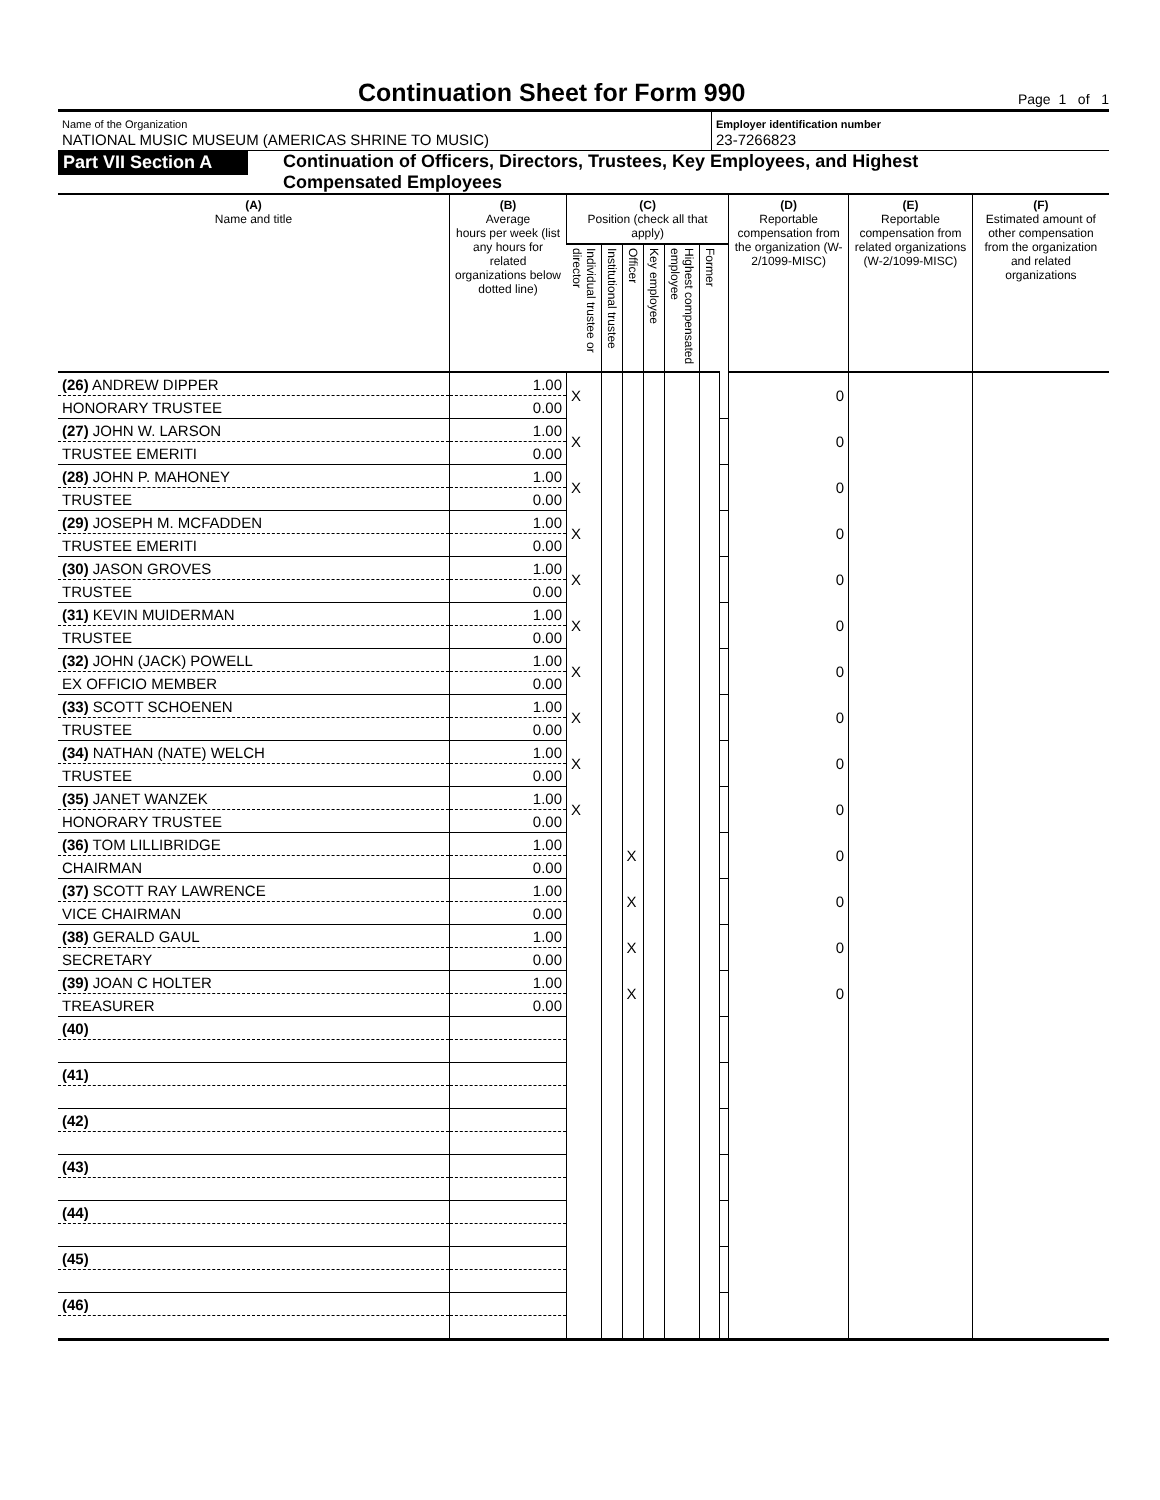Continuation Sheet for Form 990
Page 1 of 1
Name of the Organization
NATIONAL MUSIC MUSEUM (AMERICAS SHRINE TO MUSIC)
Employer identification number
23-7266823
Part VII Section A
Continuation of Officers, Directors, Trustees, Key Employees, and Highest
Compensated Employees
| (A) Name and title | (B) Average hours per week (list any hours for related organizations below dotted line) | (C) Position (check all that apply) | | | | | | | (D) Reportable compensation from the organization (W-2/1099-MISC) | (E) Reportable compensation from related organizations (W-2/1099-MISC) | (F) Estimated amount of other compensation from the organization and related organizations |
| --- | --- | --- | --- | --- | --- | --- | --- | --- | --- | --- | --- |
| | | Individual trustee or director | Institutional trustee | Officer | Key employee | Highest compensated employee | Former | | | | |
| (26) ANDREW DIPPER | 1.00 | X | | | | | | | 0 | | |
| HONORARY TRUSTEE | 0.00 | | | | | | | | | | |
| (27) JOHN W. LARSON | 1.00 | X | | | | | | | 0 | | |
| TRUSTEE EMERITI | 0.00 | | | | | | | | | | |
| (28) JOHN P. MAHONEY | 1.00 | X | | | | | | | 0 | | |
| TRUSTEE | 0.00 | | | | | | | | | | |
| (29) JOSEPH M. MCFADDEN | 1.00 | X | | | | | | | 0 | | |
| TRUSTEE EMERITI | 0.00 | | | | | | | | | | |
| (30) JASON GROVES | 1.00 | X | | | | | | | 0 | | |
| TRUSTEE | 0.00 | | | | | | | | | | |
| (31) KEVIN MUIDERMAN | 1.00 | X | | | | | | | 0 | | |
| TRUSTEE | 0.00 | | | | | | | | | | |
| (32) JOHN (JACK) POWELL | 1.00 | X | | | | | | | 0 | | |
| EX OFFICIO MEMBER | 0.00 | | | | | | | | | | |
| (33) SCOTT SCHOENEN | 1.00 | X | | | | | | | 0 | | |
| TRUSTEE | 0.00 | | | | | | | | | | |
| (34) NATHAN (NATE) WELCH | 1.00 | X | | | | | | | 0 | | |
| TRUSTEE | 0.00 | | | | | | | | | | |
| (35) JANET WANZEK | 1.00 | X | | | | | | | 0 | | |
| HONORARY TRUSTEE | 0.00 | | | | | | | | | | |
| (36) TOM LILLIBRIDGE | 1.00 | | | X | | | | | 0 | | |
| CHAIRMAN | 0.00 | | | | | | | | | | |
| (37) SCOTT RAY LAWRENCE | 1.00 | | | X | | | | | 0 | | |
| VICE CHAIRMAN | 0.00 | | | | | | | | | | |
| (38) GERALD GAUL | 1.00 | | | X | | | | | 0 | | |
| SECRETARY | 0.00 | | | | | | | | | | |
| (39) JOAN C HOLTER | 1.00 | | | X | | | | | 0 | | |
| TREASURER | 0.00 | | | | | | | | | | |
| (40) | | | | | | | | | | | |
| (41) | | | | | | | | | | | |
| (42) | | | | | | | | | | | |
| (43) | | | | | | | | | | | |
| (44) | | | | | | | | | | | |
| (45) | | | | | | | | | | | |
| (46) | | | | | | | | | | | |